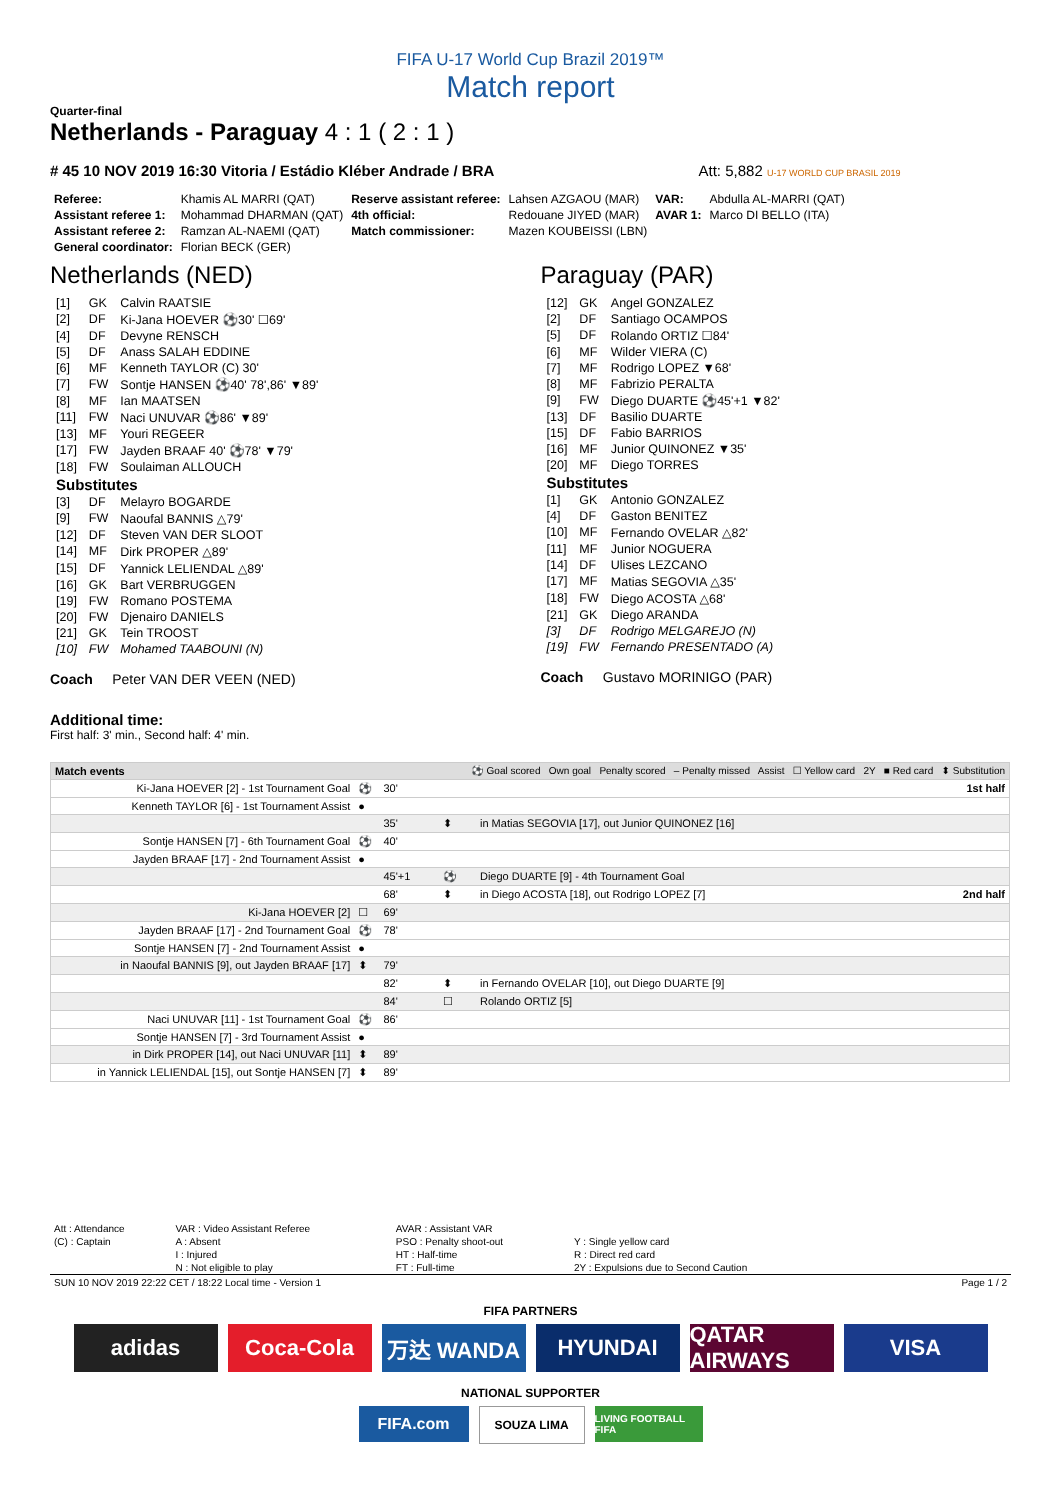FIFA U-17 World Cup Brazil 2019™
Match report
Quarter-final
Netherlands - Paraguay 4 : 1 ( 2 : 1 )
# 45 10 NOV 2019 16:30 Vitoria / Estádio Kléber Andrade / BRA Att: 5,882 U-17 WORLD CUP BRASIL 2019
| Referee: | Khamis AL MARRI (QAT) | Reserve assistant referee: | Lahsen AZGAOU (MAR) | VAR: | Abdulla AL-MARRI (QAT) |
| Assistant referee 1: | Mohammad DHARMAN (QAT) | 4th official: | Redouane JIYED (MAR) | AVAR 1: | Marco DI BELLO (ITA) |
| Assistant referee 2: | Ramzan AL-NAEMI (QAT) | Match commissioner: | Mazen KOUBEISSI (LBN) | | |
| General coordinator: | Florian BECK (GER) | | | | |
Netherlands (NED)
| [1] | GK | Calvin RAATSIE |
| [2] | DF | Ki-Jana HOEVER ⚽30' ☐69' |
| [4] | DF | Devyne RENSCH |
| [5] | DF | Anass SALAH EDDINE |
| [6] | MF | Kenneth TAYLOR (C) 30' |
| [7] | FW | Sontje HANSEN ⚽40' 78',86' ▼89' |
| [8] | MF | Ian MAATSEN |
| [11] | FW | Naci UNUVAR ⚽86' ▼89' |
| [13] | MF | Youri REGEER |
| [17] | FW | Jayden BRAAF 40' ⚽78' ▼79' |
| [18] | FW | Soulaiman ALLOUCH |
| Substitutes | | |
| [3] | DF | Melayro BOGARDE |
| [9] | FW | Naoufal BANNIS △79' |
| [12] | DF | Steven VAN DER SLOOT |
| [14] | MF | Dirk PROPER △89' |
| [15] | DF | Yannick LELIENDAL △89' |
| [16] | GK | Bart VERBRUGGEN |
| [19] | FW | Romano POSTEMA |
| [20] | FW | Djenairo DANIELS |
| [21] | GK | Tein TROOST |
| [10] | FW | Mohamed TAABOUNI (N) |
Coach Peter VAN DER VEEN (NED)
Paraguay (PAR)
| [12] | GK | Angel GONZALEZ |
| [2] | DF | Santiago OCAMPOS |
| [5] | DF | Rolando ORTIZ ☐84' |
| [6] | MF | Wilder VIERA (C) |
| [7] | MF | Rodrigo LOPEZ ▼68' |
| [8] | MF | Fabrizio PERALTA |
| [9] | FW | Diego DUARTE ⚽45'+1 ▼82' |
| [13] | DF | Basilio DUARTE |
| [15] | DF | Fabio BARRIOS |
| [16] | MF | Junior QUINONEZ ▼35' |
| [20] | MF | Diego TORRES |
| Substitutes | | |
| [1] | GK | Antonio GONZALEZ |
| [4] | DF | Gaston BENITEZ |
| [10] | MF | Fernando OVELAR △82' |
| [11] | MF | Junior NOGUERA |
| [14] | DF | Ulises LEZCANO |
| [17] | MF | Matias SEGOVIA △35' |
| [18] | FW | Diego ACOSTA △68' |
| [21] | GK | Diego ARANDA |
| [3] | DF | Rodrigo MELGAREJO (N) |
| [19] | FW | Fernando PRESENTADO (A) |
Coach Gustavo MORINIGO (PAR)
Additional time:
First half: 3' min., Second half: 4' min.
| Match events | | ⚽ Goal scored Own goal Penalty scored – Penalty missed Assist ☐ Yellow card 2Y ■ Red card ⬍ Substitution | | | |
| Ki-Jana HOEVER [2] - 1st Tournament Goal | ⚽ | 30' | | | 1st half |
| Kenneth TAYLOR [6] - 1st Tournament Assist | ● | | | | |
| | | 35' | ⬍ | in Matias SEGOVIA [17], out Junior QUINONEZ [16] | |
| Sontje HANSEN [7] - 6th Tournament Goal | ⚽ | 40' | | | |
| Jayden BRAAF [17] - 2nd Tournament Assist | ● | | | | |
| | | 45'+1 | ⚽ | Diego DUARTE [9] - 4th Tournament Goal | |
| | | 68' | ⬍ | in Diego ACOSTA [18], out Rodrigo LOPEZ [7] | 2nd half |
| Ki-Jana HOEVER [2] | ☐ | 69' | | | |
| Jayden BRAAF [17] - 2nd Tournament Goal | ⚽ | 78' | | | |
| Sontje HANSEN [7] - 2nd Tournament Assist | ● | | | | |
| in Naoufal BANNIS [9], out Jayden BRAAF [17] | ⬍ | 79' | | | |
| | | 82' | ⬍ | in Fernando OVELAR [10], out Diego DUARTE [9] | |
| | | 84' | ☐ | Rolando ORTIZ [5] | |
| Naci UNUVAR [11] - 1st Tournament Goal | ⚽ | 86' | | | |
| Sontje HANSEN [7] - 3rd Tournament Assist | ● | | | | |
| in Dirk PROPER [14], out Naci UNUVAR [11] | ⬍ | 89' | | | |
| in Yannick LELIENDAL [15], out Sontje HANSEN [7] | ⬍ | 89' | | | |
| Att : Attendance | VAR : Video Assistant Referee | AVAR : Assistant VAR | |
| (C) : Captain | A : Absent | PSO : Penalty shoot-out | Y : Single yellow card |
| | I : Injured | HT : Half-time | R : Direct red card |
| | N : Not eligible to play | FT : Full-time | 2Y : Expulsions due to Second Caution |
SUN 10 NOV 2019 22:22 CET / 18:22 Local time - Version 1 Page 1 / 2
FIFA PARTNERS
adidas Coca-Cola 万达 WANDA HYUNDAI QATAR AIRWAYS
VISA
NATIONAL SUPPORTER
FIFA.com
SOUZA LIMA
LIVING FOOTBALL FIFA